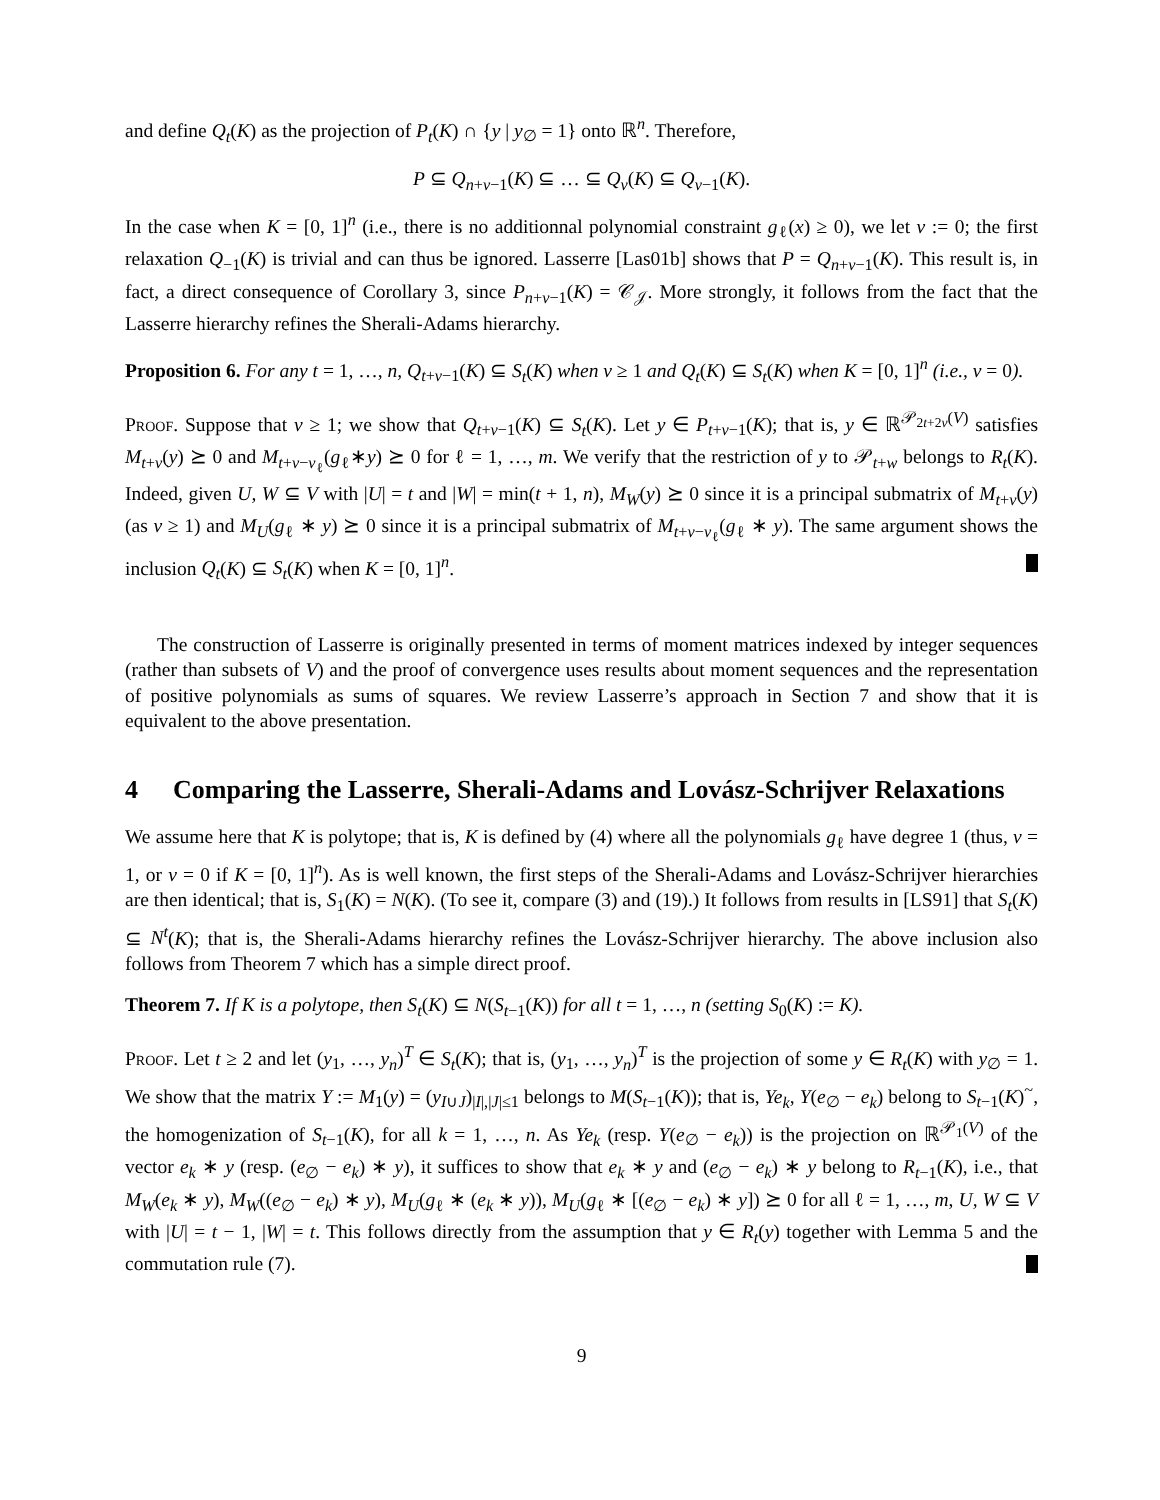and define Q<sub>t</sub>(K) as the projection of P<sub>t</sub>(K) ∩ {y | y<sub>∅</sub> = 1} onto ℝ<sup>n</sup>. Therefore,
P ⊆ Q<sub>n+v−1</sub>(K) ⊆ … ⊆ Q<sub>v</sub>(K) ⊆ Q<sub>v−1</sub>(K).
In the case when K = [0, 1]<sup>n</sup> (i.e., there is no additionnal polynomial constraint g<sub>ℓ</sub>(x) ≥ 0), we let v := 0; the first relaxation Q<sub>−1</sub>(K) is trivial and can thus be ignored. Lasserre [Las01b] shows that P = Q<sub>n+v−1</sub>(K). This result is, in fact, a direct consequence of Corollary 3, since P<sub>n+v−1</sub>(K) = 𝒞<sub>𝒥</sub>. More strongly, it follows from the fact that the Lasserre hierarchy refines the Sherali-Adams hierarchy.
Proposition 6. For any t = 1, …, n, Q<sub>t+v−1</sub>(K) ⊆ S<sub>t</sub>(K) when v ≥ 1 and Q<sub>t</sub>(K) ⊆ S<sub>t</sub>(K) when K = [0, 1]<sup>n</sup> (i.e., v = 0).
Proof. Suppose that v ≥ 1; we show that Q<sub>t+v−1</sub>(K) ⊆ S<sub>t</sub>(K). Let y ∈ P<sub>t+v−1</sub>(K); that is, y ∈ ℝ<sup>𝒫<sub>2t+2v</sub>(V)</sup> satisfies M<sub>t+v</sub>(y) ⪰ 0 and M<sub>t+v−v<sub>ℓ</sub></sub>(g<sub>ℓ</sub>∗y) ⪰ 0 for ℓ = 1, …, m. We verify that the restriction of y to 𝒫<sub>t+w</sub> belongs to R<sub>t</sub>(K). Indeed, given U, W ⊆ V with |U| = t and |W| = min(t + 1, n), M<sub>W</sub>(y) ⪰ 0 since it is a principal submatrix of M<sub>t+v</sub>(y) (as v ≥ 1) and M<sub>U</sub>(g<sub>ℓ</sub> ∗ y) ⪰ 0 since it is a principal submatrix of M<sub>t+v−v<sub>ℓ</sub></sub>(g<sub>ℓ</sub> ∗ y). The same argument shows the inclusion Q<sub>t</sub>(K) ⊆ S<sub>t</sub>(K) when K = [0, 1]<sup>n</sup>.
The construction of Lasserre is originally presented in terms of moment matrices indexed by integer sequences (rather than subsets of V) and the proof of convergence uses results about moment sequences and the representation of positive polynomials as sums of squares. We review Lasserre’s approach in Section 7 and show that it is equivalent to the above presentation.
4 Comparing the Lasserre, Sherali-Adams and Lovász-Schrijver Relaxations
We assume here that K is polytope; that is, K is defined by (4) where all the polynomials g<sub>ℓ</sub> have degree 1 (thus, v = 1, or v = 0 if K = [0, 1]<sup>n</sup>). As is well known, the first steps of the Sherali-Adams and Lovász-Schrijver hierarchies are then identical; that is, S<sub>1</sub>(K) = N(K). (To see it, compare (3) and (19).) It follows from results in [LS91] that S<sub>t</sub>(K) ⊆ N<sup>t</sup>(K); that is, the Sherali-Adams hierarchy refines the Lovász-Schrijver hierarchy. The above inclusion also follows from Theorem 7 which has a simple direct proof.
Theorem 7. If K is a polytope, then S<sub>t</sub>(K) ⊆ N(S<sub>t−1</sub>(K)) for all t = 1, …, n (setting S<sub>0</sub>(K) := K).
Proof. Let t ≥ 2 and let (y<sub>1</sub>, …, y<sub>n</sub>)<sup>T</sup> ∈ S<sub>t</sub>(K); that is, (y<sub>1</sub>, …, y<sub>n</sub>)<sup>T</sup> is the projection of some y ∈ R<sub>t</sub>(K) with y<sub>∅</sub> = 1. We show that the matrix Y := M<sub>1</sub>(y) = (y<sub>I∪J</sub>)<sub>|I|,|J|≤1</sub> belongs to M(S<sub>t−1</sub>(K)); that is, Ye<sub>k</sub>, Y(e<sub>∅</sub> − e<sub>k</sub>) belong to S<sub>t−1</sub>(K)<sup>~</sup>, the homogenization of S<sub>t−1</sub>(K), for all k = 1, …, n. As Ye<sub>k</sub> (resp. Y(e<sub>∅</sub> − e<sub>k</sub>)) is the projection on ℝ<sup>𝒫<sub>1</sub>(V)</sup> of the vector e<sub>k</sub> ∗ y (resp. (e<sub>∅</sub> − e<sub>k</sub>) ∗ y), it suffices to show that e<sub>k</sub> ∗ y and (e<sub>∅</sub> − e<sub>k</sub>) ∗ y belong to R<sub>t−1</sub>(K), i.e., that M<sub>W</sub>(e<sub>k</sub> ∗ y), M<sub>W</sub>((e<sub>∅</sub> − e<sub>k</sub>) ∗ y), M<sub>U</sub>(g<sub>ℓ</sub> ∗ (e<sub>k</sub> ∗ y)), M<sub>U</sub>(g<sub>ℓ</sub> ∗ [(e<sub>∅</sub> − e<sub>k</sub>) ∗ y]) ⪰ 0 for all ℓ = 1, …, m, U, W ⊆ V with |U| = t − 1, |W| = t. This follows directly from the assumption that y ∈ R<sub>t</sub>(y) together with Lemma 5 and the commutation rule (7).
9